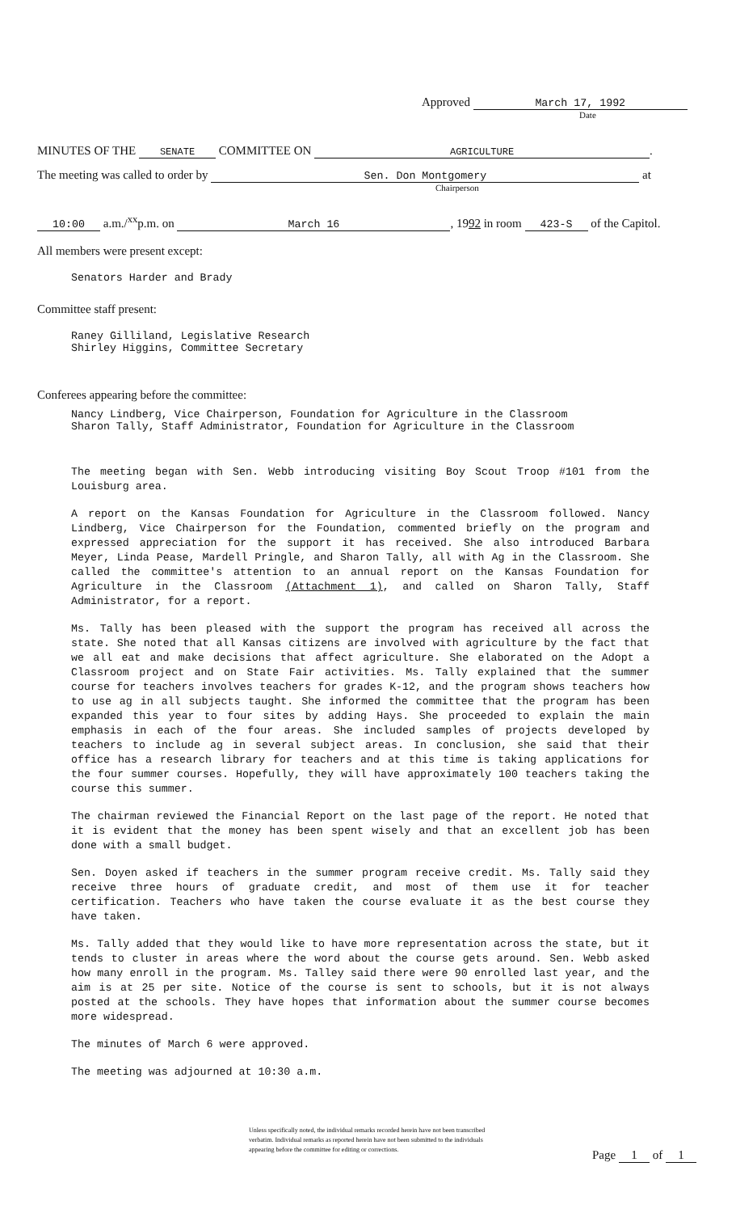Approved March 17, 1992
Date
MINUTES OF THE SENATE COMMITTEE ON AGRICULTURE.
The meeting was called to order by Sen. Don Montgomery at
Chairperson
10:00 a.m./<sup>xx</sup>p.m. on March 16, 1992 in room 423-S of the Capitol.
All members were present except:
Senators Harder and Brady
Committee staff present:
Raney Gilliland, Legislative Research
Shirley Higgins, Committee Secretary
Conferees appearing before the committee:
Nancy Lindberg, Vice Chairperson, Foundation for Agriculture in the Classroom
Sharon Tally, Staff Administrator, Foundation for Agriculture in the Classroom
The meeting began with Sen. Webb introducing visiting Boy Scout Troop #101 from the Louisburg area.
A report on the Kansas Foundation for Agriculture in the Classroom followed. Nancy Lindberg, Vice Chairperson for the Foundation, commented briefly on the program and expressed appreciation for the support it has received. She also introduced Barbara Meyer, Linda Pease, Mardell Pringle, and Sharon Tally, all with Ag in the Classroom. She called the committee's attention to an annual report on the Kansas Foundation for Agriculture in the Classroom (Attachment 1), and called on Sharon Tally, Staff Administrator, for a report.
Ms. Tally has been pleased with the support the program has received all across the state. She noted that all Kansas citizens are involved with agriculture by the fact that we all eat and make decisions that affect agriculture. She elaborated on the Adopt a Classroom project and on State Fair activities. Ms. Tally explained that the summer course for teachers involves teachers for grades K-12, and the program shows teachers how to use ag in all subjects taught. She informed the committee that the program has been expanded this year to four sites by adding Hays. She proceeded to explain the main emphasis in each of the four areas. She included samples of projects developed by teachers to include ag in several subject areas. In conclusion, she said that their office has a research library for teachers and at this time is taking applications for the four summer courses. Hopefully, they will have approximately 100 teachers taking the course this summer.
The chairman reviewed the Financial Report on the last page of the report. He noted that it is evident that the money has been spent wisely and that an excellent job has been done with a small budget.
Sen. Doyen asked if teachers in the summer program receive credit. Ms. Tally said they receive three hours of graduate credit, and most of them use it for teacher certification. Teachers who have taken the course evaluate it as the best course they have taken.
Ms. Tally added that they would like to have more representation across the state, but it tends to cluster in areas where the word about the course gets around. Sen. Webb asked how many enroll in the program. Ms. Talley said there were 90 enrolled last year, and the aim is at 25 per site. Notice of the course is sent to schools, but it is not always posted at the schools. They have hopes that information about the summer course becomes more widespread.
The minutes of March 6 were approved.
The meeting was adjourned at 10:30 a.m.
Unless specifically noted, the individual remarks recorded herein have not been transcribed verbatim. Individual remarks as reported herein have not been submitted to the individuals appearing before the committee for editing or corrections.
Page 1 of 1